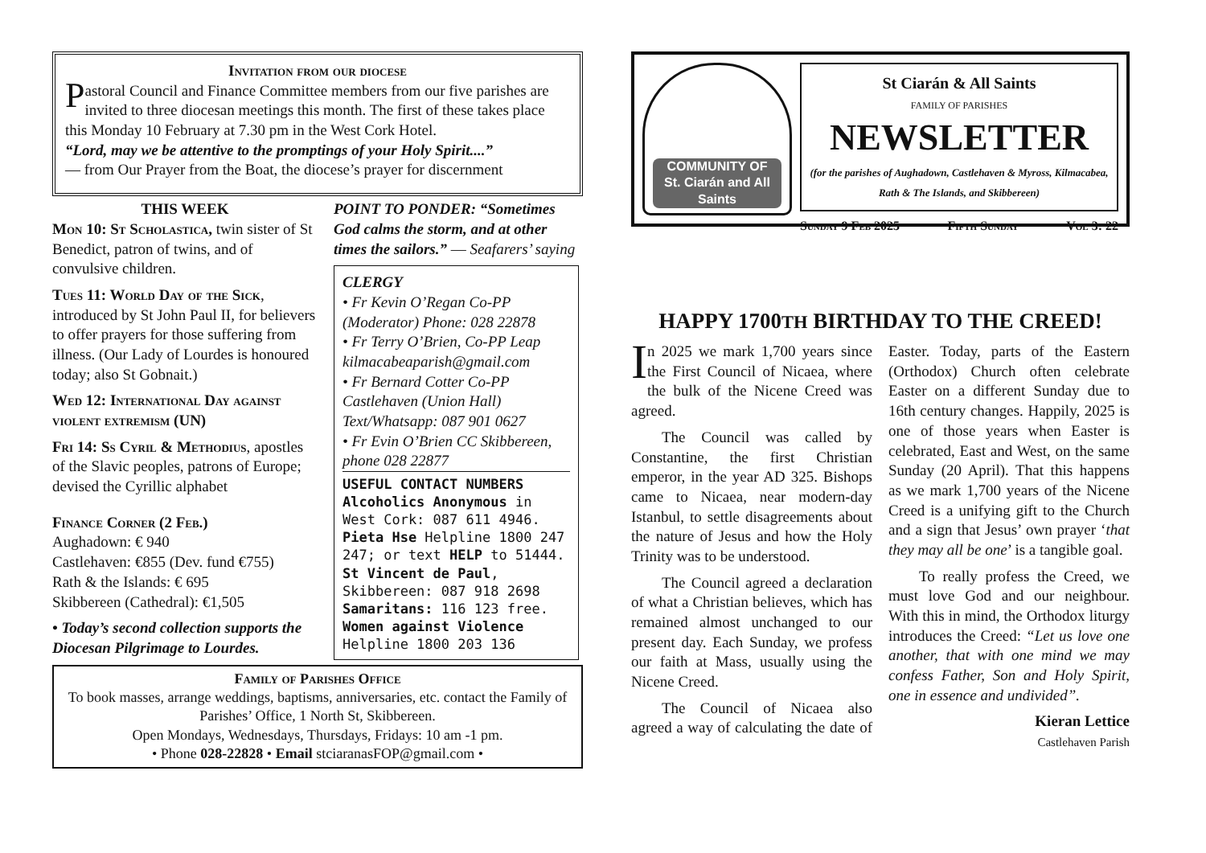Invitation from our diocese
Pastoral Council and Finance Committee members from our five parishes are invited to three diocesan meetings this month. The first of these takes place this Monday 10 February at 7.30 pm in the West Cork Hotel.
“Lord, may we be attentive to the promptings of your Holy Spirit....”
— from Our Prayer from the Boat, the diocese’s prayer for discernment
THIS WEEK
Mon 10: St Scholastica, twin sister of St Benedict, patron of twins, and of convulsive children.
Tues 11: World Day of the Sick, introduced by St John Paul II, for believers to offer prayers for those suffering from illness. (Our Lady of Lourdes is honoured today; also St Gobnait.)
Wed 12: International Day against violent extremism (UN)
Fri 14: Ss Cyril & Methodius, apostles of the Slavic peoples, patrons of Europe; devised the Cyrillic alphabet
Finance Corner (2 Feb.)
Aughadown: € 940
Castlehaven: €855 (Dev. fund €755)
Rath & the Islands: € 695
Skibbereen (Cathedral): €1,505
• Today’s second collection supports the Diocesan Pilgrimage to Lourdes.
POINT TO PONDER: “Sometimes God calms the storm, and at other times the sailors.” — Seafarers’ saying
CLERGY
• Fr Kevin O’Regan Co-PP (Moderator) Phone: 028 22878
• Fr Terry O’Brien, Co-PP Leap kilmacabeaparish@gmail.com
• Fr Bernard Cotter Co-PP Castlehaven (Union Hall) Text/Whatsapp: 087 901 0627
• Fr Evin O’Brien CC Skibbereen, phone 028 22877
USEFUL CONTACT NUMBERS
Alcoholics Anonymous in West Cork: 087 611 4946.
Pieta Hse Helpline 1800 247 247; or text HELP to 51444.
St Vincent de Paul, Skibbereen: 087 918 2698
Samaritans: 116 123 free.
Women against Violence Helpline 1800 203 136
Family of Parishes Office
To book masses, arrange weddings, baptisms, anniversaries, etc. contact the Family of Parishes’ Office, 1 North St, Skibbereen.
Open Mondays, Wednesdays, Thursdays, Fridays: 10 am -1 pm.
• Phone 028-22828 • Email stciaranasFOP@gmail.com •
COMMUNITY OF
St. Ciarán and All Saints
St Ciarán & All Saints
FAMILY OF PARISHES
NEWSLETTER
(for the parishes of Aughadown, Castlehaven & Myross, Kilmacabea, Rath & The Islands, and Skibbereen)
Sunday 9 Feb 2025 Fifth Sunday Vol 3: 22
HAPPY 1700TH BIRTHDAY TO THE CREED!
In 2025 we mark 1,700 years since the First Council of Nicaea, where the bulk of the Nicene Creed was agreed.
  The Council was called by Constantine, the first Christian emperor, in the year AD 325. Bishops came to Nicaea, near modern-day Istanbul, to settle disagreements about the nature of Jesus and how the Holy Trinity was to be understood.
  The Council agreed a declaration of what a Christian believes, which has remained almost unchanged to our present day. Each Sunday, we profess our faith at Mass, usually using the Nicene Creed.
  The Council of Nicaea also agreed a way of calculating the date of Easter. Today, parts of the Eastern (Orthodox) Church often celebrate Easter on a different Sunday due to 16th century changes. Happily, 2025 is one of those years when Easter is celebrated, East and West, on the same Sunday (20 April). That this happens as we mark 1,700 years of the Nicene Creed is a unifying gift to the Church and a sign that Jesus’ own prayer ‘that they may all be one’ is a tangible goal.
  To really profess the Creed, we must love God and our neighbour. With this in mind, the Orthodox liturgy introduces the Creed: “Let us love one another, that with one mind we may confess Father, Son and Holy Spirit, one in essence and undivided”.
Kieran Lettice
Castlehaven Parish